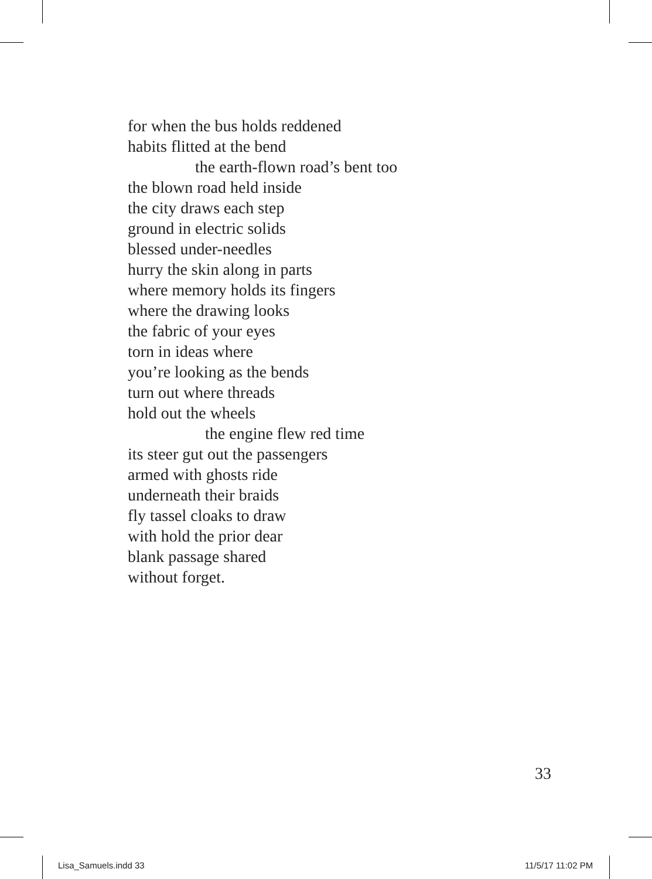for when the bus holds reddened
habits flitted at the bend
the earth-flown road’s bent too
the blown road held inside
the city draws each step
ground in electric solids
blessed under-needles
hurry the skin along in parts
where memory holds its fingers
where the drawing looks
the fabric of your eyes
torn in ideas where
you’re looking as the bends
turn out where threads
hold out the wheels
the engine flew red time
its steer gut out the passengers
armed with ghosts ride
underneath their braids
fly tassel cloaks to draw
with hold the prior dear
blank passage shared
without forget.
33
Lisa_Samuels.indd 33 11/5/17 11:02 PM